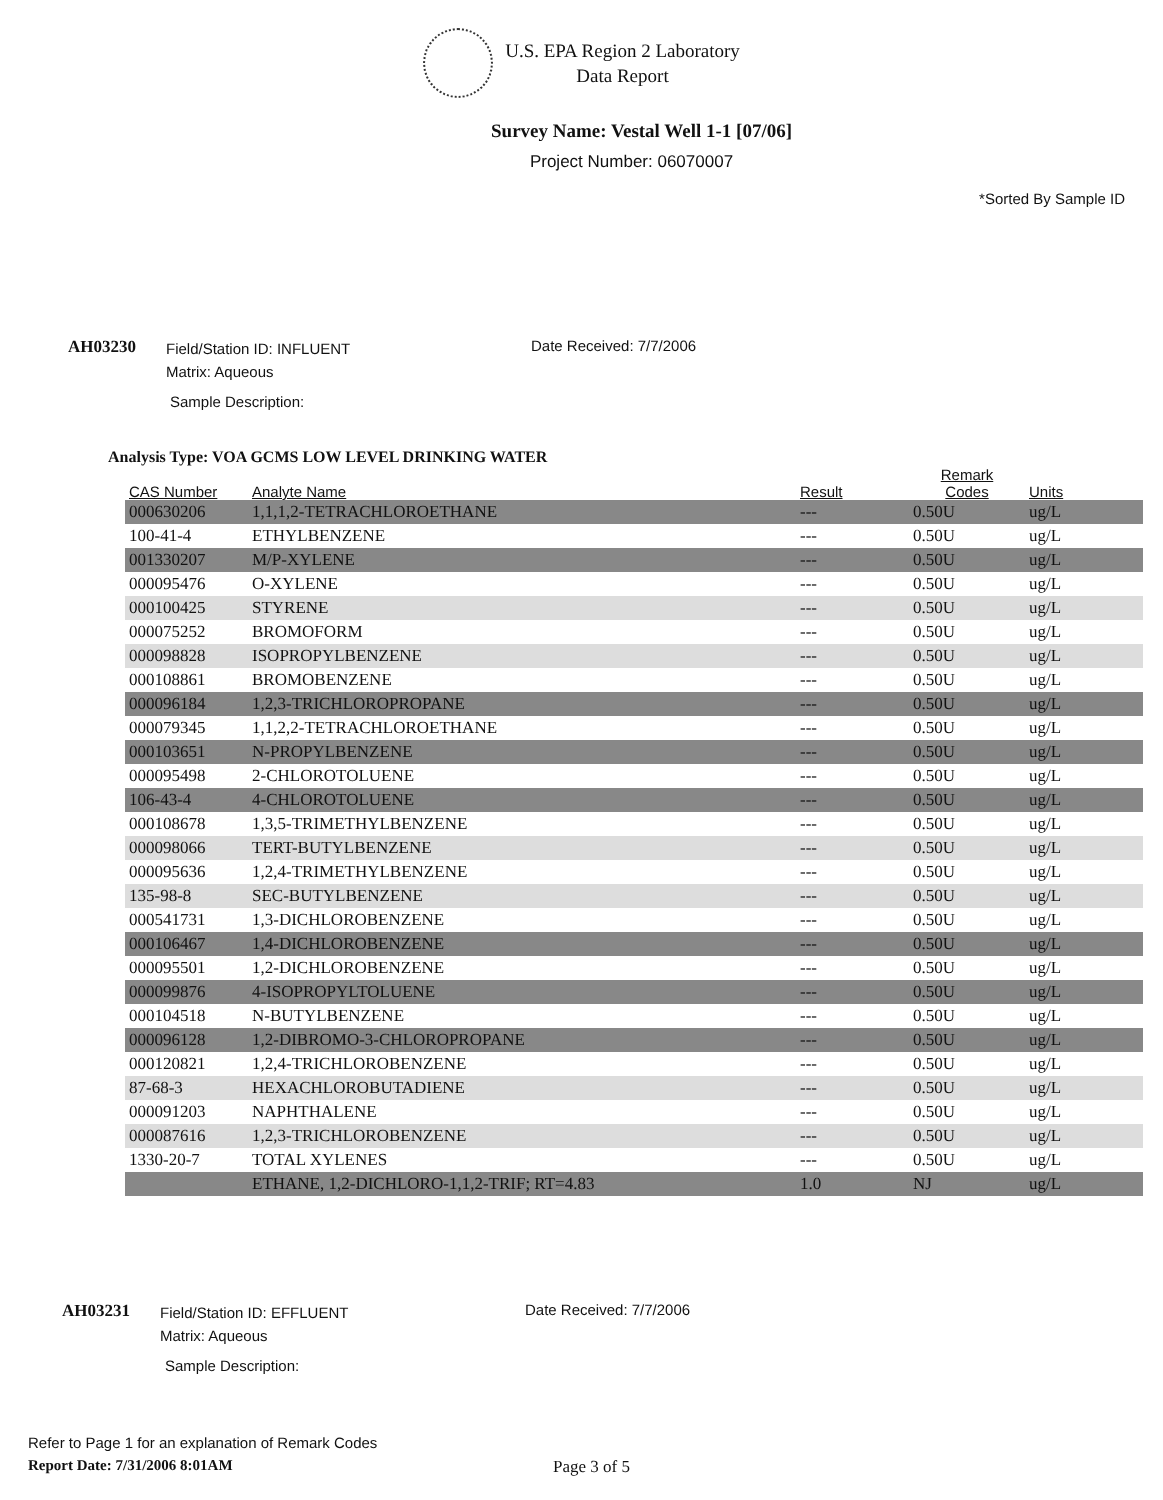U.S. EPA Region 2 Laboratory
Data Report
Survey Name: Vestal Well 1-1 [07/06]
Project Number: 06070007
*Sorted By Sample ID
AH03230
Field/Station ID: INFLUENT
Matrix: Aqueous
Date Received: 7/7/2006
Sample Description:
Analysis Type: VOA GCMS LOW LEVEL DRINKING WATER
| CAS Number | Analyte Name | Result | Remark Codes | Units |
| --- | --- | --- | --- | --- |
| 000630206 | 1,1,1,2-TETRACHLOROETHANE | --- | 0.50U | ug/L |
| 100-41-4 | ETHYLBENZENE | --- | 0.50U | ug/L |
| 001330207 | M/P-XYLENE | --- | 0.50U | ug/L |
| 000095476 | O-XYLENE | --- | 0.50U | ug/L |
| 000100425 | STYRENE | --- | 0.50U | ug/L |
| 000075252 | BROMOFORM | --- | 0.50U | ug/L |
| 000098828 | ISOPROPYLBENZENE | --- | 0.50U | ug/L |
| 000108861 | BROMOBENZENE | --- | 0.50U | ug/L |
| 000096184 | 1,2,3-TRICHLOROPROPANE | --- | 0.50U | ug/L |
| 000079345 | 1,1,2,2-TETRACHLOROETHANE | --- | 0.50U | ug/L |
| 000103651 | N-PROPYLBENZENE | --- | 0.50U | ug/L |
| 000095498 | 2-CHLOROTOLUENE | --- | 0.50U | ug/L |
| 106-43-4 | 4-CHLOROTOLUENE | --- | 0.50U | ug/L |
| 000108678 | 1,3,5-TRIMETHYLBENZENE | --- | 0.50U | ug/L |
| 000098066 | TERT-BUTYLBENZENE | --- | 0.50U | ug/L |
| 000095636 | 1,2,4-TRIMETHYLBENZENE | --- | 0.50U | ug/L |
| 135-98-8 | SEC-BUTYLBENZENE | --- | 0.50U | ug/L |
| 000541731 | 1,3-DICHLOROBENZENE | --- | 0.50U | ug/L |
| 000106467 | 1,4-DICHLOROBENZENE | --- | 0.50U | ug/L |
| 000095501 | 1,2-DICHLOROBENZENE | --- | 0.50U | ug/L |
| 000099876 | 4-ISOPROPYLTOLUENE | --- | 0.50U | ug/L |
| 000104518 | N-BUTYLBENZENE | --- | 0.50U | ug/L |
| 000096128 | 1,2-DIBROMO-3-CHLOROPROPANE | --- | 0.50U | ug/L |
| 000120821 | 1,2,4-TRICHLOROBENZENE | --- | 0.50U | ug/L |
| 87-68-3 | HEXACHLOROBUTADIENE | --- | 0.50U | ug/L |
| 000091203 | NAPHTHALENE | --- | 0.50U | ug/L |
| 000087616 | 1,2,3-TRICHLOROBENZENE | --- | 0.50U | ug/L |
| 1330-20-7 | TOTAL XYLENES | --- | 0.50U | ug/L |
| | ETHANE, 1,2-DICHLORO-1,1,2-TRIF; RT=4.83 | 1.0 | NJ | ug/L |
AH03231
Field/Station ID: EFFLUENT
Matrix: Aqueous
Date Received: 7/7/2006
Sample Description:
Refer to Page 1 for an explanation of Remark Codes
Report Date: 7/31/2006 8:01AM Page 3 of 5